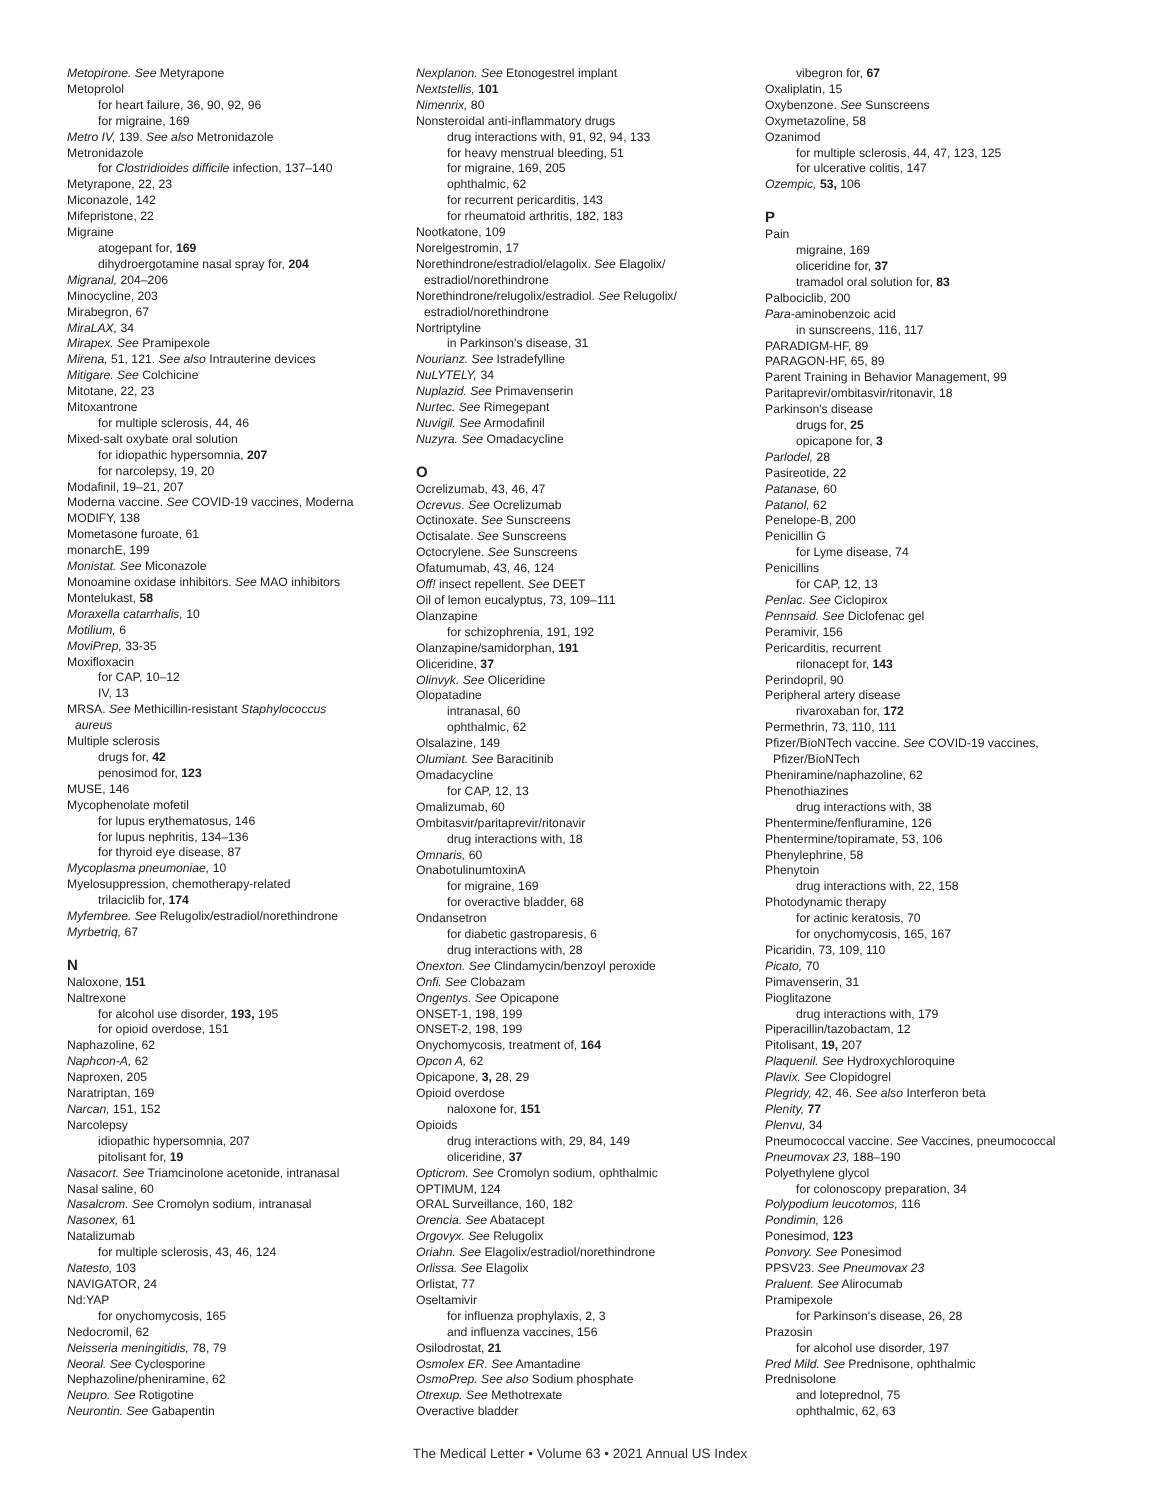Metopirone. See Metyrapone
Metoprolol
for heart failure, 36, 90, 92, 96
for migraine, 169
Metro IV, 139. See also Metronidazole
Metronidazole
for Clostridioides difficile infection, 137–140
Metyrapone, 22, 23
Miconazole, 142
Mifepristone, 22
Migraine
atogepant for, 169
dihydroergotamine nasal spray for, 204
Migranal, 204–206
Minocycline, 203
Mirabegron, 67
MiraLAX, 34
Mirapex. See Pramipexole
Mirena, 51, 121. See also Intrauterine devices
Mitigare. See Colchicine
Mitotane, 22, 23
Mitoxantrone
for multiple sclerosis, 44, 46
Mixed-salt oxybate oral solution
for idiopathic hypersomnia, 207
for narcolepsy, 19, 20
Modafinil, 19–21, 207
Moderna vaccine. See COVID-19 vaccines, Moderna
MODIFY, 138
Mometasone furoate, 61
monarchE, 199
Monistat. See Miconazole
Monoamine oxidase inhibitors. See MAO inhibitors
Montelukast, 58
Moraxella catarrhalis, 10
Motilium, 6
MoviPrep, 33-35
Moxifloxacin
for CAP, 10–12
IV, 13
MRSA. See Methicillin-resistant Staphylococcus
aureus
Multiple sclerosis
drugs for, 42
penosimod for, 123
MUSE, 146
Mycophenolate mofetil
for lupus erythematosus, 146
for lupus nephritis, 134–136
for thyroid eye disease, 87
Mycoplasma pneumoniae, 10
Myelosuppression, chemotherapy-related
trilaciclib for, 174
Myfembree. See Relugolix/estradiol/norethindrone
Myrbetriq, 67
N
Naloxone, 151
Naltrexone
for alcohol use disorder, 193, 195
for opioid overdose, 151
Naphazoline, 62
Naphcon-A, 62
Naproxen, 205
Naratriptan, 169
Narcan, 151, 152
Narcolepsy
idiopathic hypersomnia, 207
pitolisant for, 19
Nasacort. See Triamcinolone acetonide, intranasal
Nasal saline, 60
Nasalcrom. See Cromolyn sodium, intranasal
Nasonex, 61
Natalizumab
for multiple sclerosis, 43, 46, 124
Natesto, 103
NAVIGATOR, 24
Nd:YAP
for onychomycosis, 165
Nedocromil, 62
Neisseria meningitidis, 78, 79
Neoral. See Cyclosporine
Nephazoline/pheniramine, 62
Neupro. See Rotigotine
Neurontin. See Gabapentin
Nexplanon. See Etonogestrel implant
Nextstellis, 101
Nimenrix, 80
Nonsteroidal anti-inflammatory drugs
drug interactions with, 91, 92, 94, 133
for heavy menstrual bleeding, 51
for migraine, 169, 205
ophthalmic, 62
for recurrent pericarditis, 143
for rheumatoid arthritis, 182, 183
Nootkatone, 109
Norelgestromin, 17
Norethindrone/estradiol/elagolix. See Elagolix/
estradiol/norethindrone
Norethindrone/relugolix/estradiol. See Relugolix/
estradiol/norethindrone
Nortriptyline
in Parkinson's disease, 31
Nourianz. See Istradefylline
NuLYTELY, 34
Nuplazid. See Primavenserin
Nurtec. See Rimegepant
Nuvigil. See Armodafinil
Nuzyra. See Omadacycline
O
Ocrelizumab, 43, 46, 47
Ocrevus. See Ocrelizumab
Octinoxate. See Sunscreens
Octisalate. See Sunscreens
Octocrylene. See Sunscreens
Ofatumumab, 43, 46, 124
Off! insect repellent. See DEET
Oil of lemon eucalyptus, 73, 109–111
Olanzapine
for schizophrenia, 191, 192
Olanzapine/samidorphan, 191
Oliceridine, 37
Olinvyk. See Oliceridine
Olopatadine
intranasal, 60
ophthalmic, 62
Olsalazine, 149
Olumiant. See Baracitinib
Omadacycline
for CAP, 12, 13
Omalizumab, 60
Ombitasvir/paritaprevir/ritonavir
drug interactions with, 18
Omnaris, 60
OnabotulinumtoxinA
for migraine, 169
for overactive bladder, 68
Ondansetron
for diabetic gastroparesis, 6
drug interactions with, 28
Onexton. See Clindamycin/benzoyl peroxide
Onfi. See Clobazam
Ongentys. See Opicapone
ONSET-1, 198, 199
ONSET-2, 198, 199
Onychomycosis, treatment of, 164
Opcon A, 62
Opicapone, 3, 28, 29
Opioid overdose
naloxone for, 151
Opioids
drug interactions with, 29, 84, 149
oliceridine, 37
Opticrom. See Cromolyn sodium, ophthalmic
OPTIMUM, 124
ORAL Surveillance, 160, 182
Orencia. See Abatacept
Orgovyx. See Relugolix
Oriahn. See Elagolix/estradiol/norethindrone
Orlissa. See Elagolix
Orlistat, 77
Oseltamivir
for influenza prophylaxis, 2, 3
and influenza vaccines, 156
Osilodrostat, 21
Osmolex ER. See Amantadine
OsmoPrep. See also Sodium phosphate
Otrexup. See Methotrexate
Overactive bladder
vibegron for, 67
Oxaliplatin, 15
Oxybenzone. See Sunscreens
Oxymetazoline, 58
Ozanimod
for multiple sclerosis, 44, 47, 123, 125
for ulcerative colitis, 147
Ozempic, 53, 106
P
Pain
migraine, 169
oliceridine for, 37
tramadol oral solution for, 83
Palbociclib, 200
Para-aminobenzoic acid
in sunscreens, 116, 117
PARADIGM-HF, 89
PARAGON-HF, 65, 89
Parent Training in Behavior Management, 99
Paritaprevir/ombitasvir/ritonavir, 18
Parkinson's disease
drugs for, 25
opicapone for, 3
Parlodel, 28
Pasireotide, 22
Patanase, 60
Patanol, 62
Penelope-B, 200
Penicillin G
for Lyme disease, 74
Penicillins
for CAP, 12, 13
Penlac. See Ciclopirox
Pennsaid. See Diclofenac gel
Peramivir, 156
Pericarditis, recurrent
rilonacept for, 143
Perindopril, 90
Peripheral artery disease
rivaroxaban for, 172
Permethrin, 73, 110, 111
Pfizer/BioNTech vaccine. See COVID-19 vaccines,
Pfizer/BioNTech
Pheniramine/naphazoline, 62
Phenothiazines
drug interactions with, 38
Phentermine/fenfluramine, 126
Phentermine/topiramate, 53, 106
Phenylephrine, 58
Phenytoin
drug interactions with, 22, 158
Photodynamic therapy
for actinic keratosis, 70
for onychomycosis, 165, 167
Picaridin, 73, 109, 110
Picato, 70
Pimavenserin, 31
Pioglitazone
drug interactions with, 179
Piperacillin/tazobactam, 12
Pitolisant, 19, 207
Plaquenil. See Hydroxychloroquine
Plavix. See Clopidogrel
Plegridy, 42, 46. See also Interferon beta
Plenity, 77
Plenvu, 34
Pneumococcal vaccine. See Vaccines, pneumococcal
Pneumovax 23, 188–190
Polyethylene glycol
for colonoscopy preparation, 34
Polypodium leucotomos, 116
Pondimin, 126
Ponesimod, 123
Ponvory. See Ponesimod
PPSV23. See Pneumovax 23
Praluent. See Alirocumab
Pramipexole
for Parkinson's disease, 26, 28
Prazosin
for alcohol use disorder, 197
Pred Mild. See Prednisone, ophthalmic
Prednisolone
and loteprednol, 75
ophthalmic, 62, 63
The Medical Letter • Volume 63 • 2021 Annual US Index